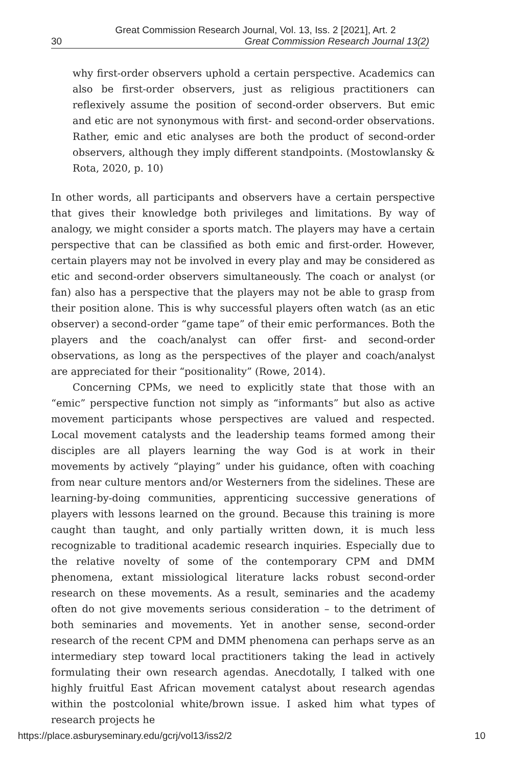Great Commission Research Journal, Vol. 13, Iss. 2 [2021], Art. 2
30 Great Commission Research Journal 13(2)
why first-order observers uphold a certain perspective. Academics can also be first-order observers, just as religious practitioners can reflexively assume the position of second-order observers. But emic and etic are not synonymous with first- and second-order observations. Rather, emic and etic analyses are both the product of second-order observers, although they imply different standpoints. (Mostowlansky & Rota, 2020, p. 10)
In other words, all participants and observers have a certain perspective that gives their knowledge both privileges and limitations. By way of analogy, we might consider a sports match. The players may have a certain perspective that can be classified as both emic and first-order. However, certain players may not be involved in every play and may be considered as etic and second-order observers simultaneously. The coach or analyst (or fan) also has a perspective that the players may not be able to grasp from their position alone. This is why successful players often watch (as an etic observer) a second-order “game tape” of their emic performances. Both the players and the coach/analyst can offer first- and second-order observations, as long as the perspectives of the player and coach/analyst are appreciated for their “positionality” (Rowe, 2014).
Concerning CPMs, we need to explicitly state that those with an “emic” perspective function not simply as “informants” but also as active movement participants whose perspectives are valued and respected. Local movement catalysts and the leadership teams formed among their disciples are all players learning the way God is at work in their movements by actively “playing” under his guidance, often with coaching from near culture mentors and/or Westerners from the sidelines. These are learning-by-doing communities, apprenticing successive generations of players with lessons learned on the ground. Because this training is more caught than taught, and only partially written down, it is much less recognizable to traditional academic research inquiries. Especially due to the relative novelty of some of the contemporary CPM and DMM phenomena, extant missiological literature lacks robust second-order research on these movements. As a result, seminaries and the academy often do not give movements serious consideration – to the detriment of both seminaries and movements. Yet in another sense, second-order research of the recent CPM and DMM phenomena can perhaps serve as an intermediary step toward local practitioners taking the lead in actively formulating their own research agendas. Anecdotally, I talked with one highly fruitful East African movement catalyst about research agendas within the postcolonial white/brown issue. I asked him what types of research projects he
https://place.asburyseminary.edu/gcrj/vol13/iss2/2 10